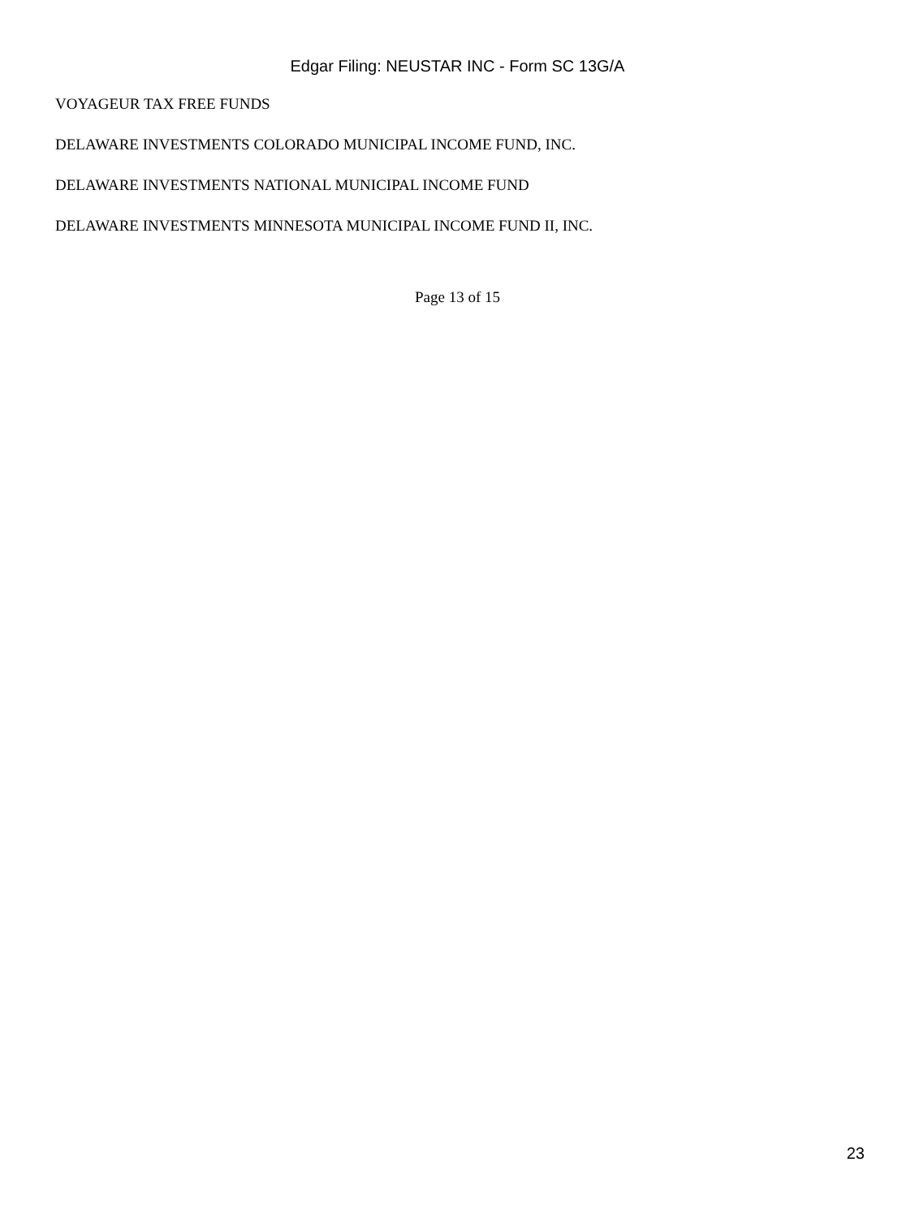Edgar Filing: NEUSTAR INC - Form SC 13G/A
VOYAGEUR TAX FREE FUNDS
DELAWARE INVESTMENTS COLORADO MUNICIPAL INCOME FUND, INC.
DELAWARE INVESTMENTS NATIONAL MUNICIPAL INCOME FUND
DELAWARE INVESTMENTS MINNESOTA MUNICIPAL INCOME FUND II, INC.
Page 13 of 15
23